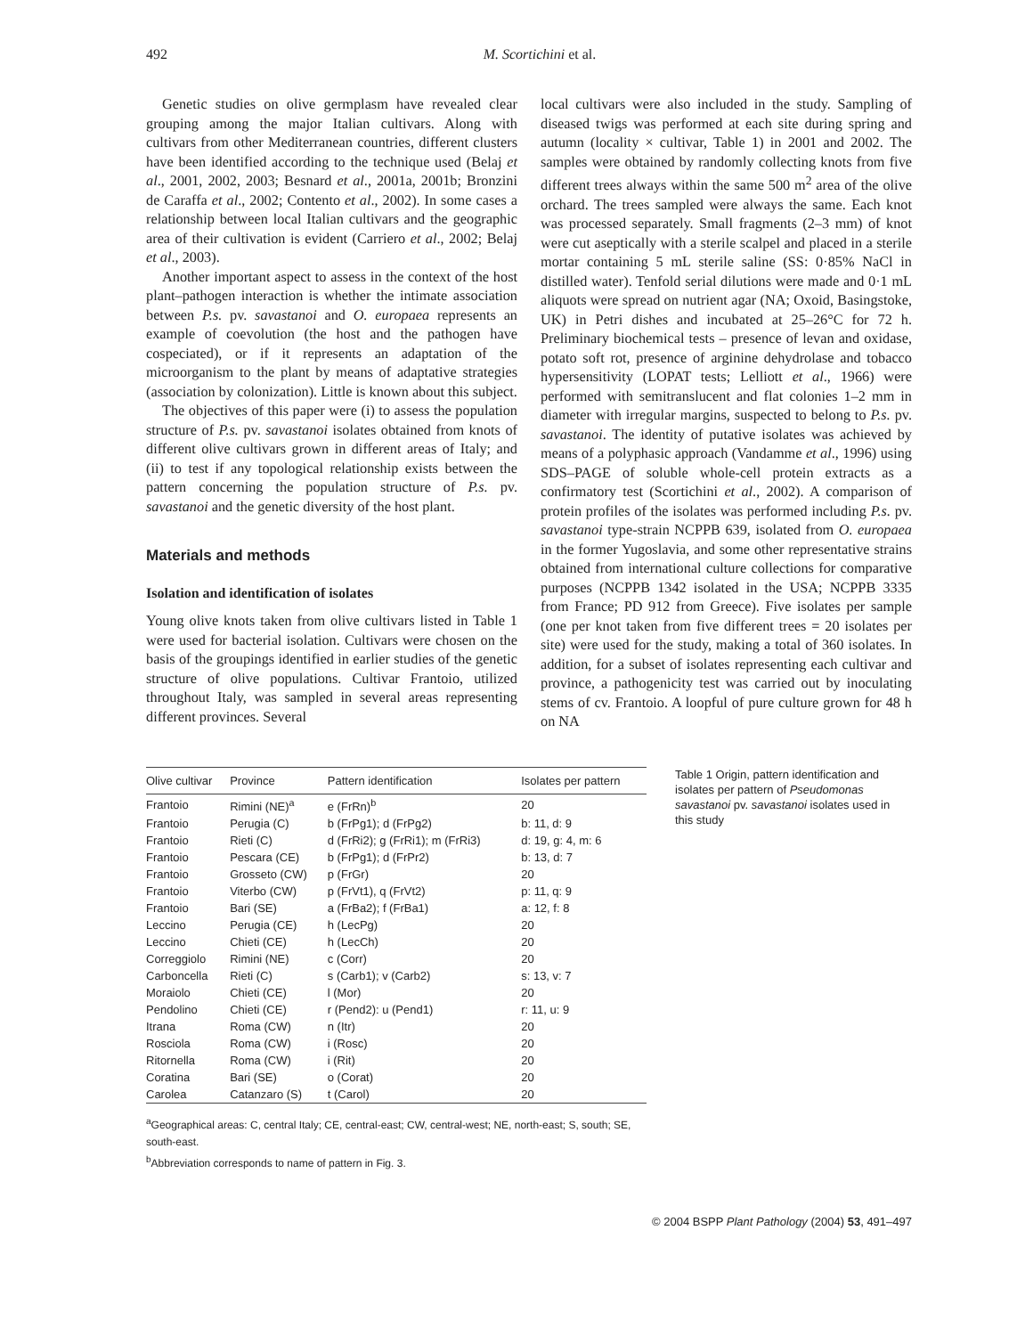492 M. Scortichini et al.
Genetic studies on olive germplasm have revealed clear grouping among the major Italian cultivars. Along with cultivars from other Mediterranean countries, different clusters have been identified according to the technique used (Belaj et al., 2001, 2002, 2003; Besnard et al., 2001a, 2001b; Bronzini de Caraffa et al., 2002; Contento et al., 2002). In some cases a relationship between local Italian cultivars and the geographic area of their cultivation is evident (Carriero et al., 2002; Belaj et al., 2003).
Another important aspect to assess in the context of the host plant–pathogen interaction is whether the intimate association between P.s. pv. savastanoi and O. europaea represents an example of coevolution (the host and the pathogen have cospeciated), or if it represents an adaptation of the microorganism to the plant by means of adaptative strategies (association by colonization). Little is known about this subject.
The objectives of this paper were (i) to assess the population structure of P.s. pv. savastanoi isolates obtained from knots of different olive cultivars grown in different areas of Italy; and (ii) to test if any topological relationship exists between the pattern concerning the population structure of P.s. pv. savastanoi and the genetic diversity of the host plant.
Materials and methods
Isolation and identification of isolates
Young olive knots taken from olive cultivars listed in Table 1 were used for bacterial isolation. Cultivars were chosen on the basis of the groupings identified in earlier studies of the genetic structure of olive populations. Cultivar Frantoio, utilized throughout Italy, was sampled in several areas representing different provinces. Several
local cultivars were also included in the study. Sampling of diseased twigs was performed at each site during spring and autumn (locality × cultivar, Table 1) in 2001 and 2002. The samples were obtained by randomly collecting knots from five different trees always within the same 500 m<sup>2</sup> area of the olive orchard. The trees sampled were always the same. Each knot was processed separately. Small fragments (2–3 mm) of knot were cut aseptically with a sterile scalpel and placed in a sterile mortar containing 5 mL sterile saline (SS: 0·85% NaCl in distilled water). Tenfold serial dilutions were made and 0·1 mL aliquots were spread on nutrient agar (NA; Oxoid, Basingstoke, UK) in Petri dishes and incubated at 25–26°C for 72 h. Preliminary biochemical tests – presence of levan and oxidase, potato soft rot, presence of arginine dehydrolase and tobacco hypersensitivity (LOPAT tests; Lelliott et al., 1966) were performed with semitranslucent and flat colonies 1–2 mm in diameter with irregular margins, suspected to belong to P.s. pv. savastanoi. The identity of putative isolates was achieved by means of a polyphasic approach (Vandamme et al., 1996) using SDS–PAGE of soluble whole-cell protein extracts as a confirmatory test (Scortichini et al., 2002). A comparison of protein profiles of the isolates was performed including P.s. pv. savastanoi type-strain NCPPB 639, isolated from O. europaea in the former Yugoslavia, and some other representative strains obtained from international culture collections for comparative purposes (NCPPB 1342 isolated in the USA; NCPPB 3335 from France; PD 912 from Greece). Five isolates per sample (one per knot taken from five different trees = 20 isolates per site) were used for the study, making a total of 360 isolates. In addition, for a subset of isolates representing each cultivar and province, a pathogenicity test was carried out by inoculating stems of cv. Frantoio. A loopful of pure culture grown for 48 h on NA
| Olive cultivar | Province | Pattern identification | Isolates per pattern |
| --- | --- | --- | --- |
| Frantoio | Rimini (NE)<sup>a</sup> | e (FrRn)<sup>b</sup> | 20 |
| Frantoio | Perugia (C) | b (FrPg1); d (FrPg2) | b: 11, d: 9 |
| Frantoio | Rieti (C) | d (FrRi2); g (FrRi1); m (FrRi3) | d: 19, g: 4, m: 6 |
| Frantoio | Pescara (CE) | b (FrPg1); d (FrPr2) | b: 13, d: 7 |
| Frantoio | Grosseto (CW) | p (FrGr) | 20 |
| Frantoio | Viterbo (CW) | p (FrVt1), q (FrVt2) | p: 11, q: 9 |
| Frantoio | Bari (SE) | a (FrBa2); f (FrBa1) | a: 12, f: 8 |
| Leccino | Perugia (CE) | h (LecPg) | 20 |
| Leccino | Chieti (CE) | h (LecCh) | 20 |
| Correggiolo | Rimini (NE) | c (Corr) | 20 |
| Carboncella | Rieti (C) | s (Carb1); v (Carb2) | s: 13, v: 7 |
| Moraiolo | Chieti (CE) | l (Mor) | 20 |
| Pendolino | Chieti (CE) | r (Pend2): u (Pend1) | r: 11, u: 9 |
| Itrana | Roma (CW) | n (Itr) | 20 |
| Rosciola | Roma (CW) | i (Rosc) | 20 |
| Ritornella | Roma (CW) | i (Rit) | 20 |
| Coratina | Bari (SE) | o (Corat) | 20 |
| Carolea | Catanzaro (S) | t (Carol) | 20 |
<sup>a</sup> Geographical areas: C, central Italy; CE, central-east; CW, central-west; NE, north-east; S, south; SE, south-east.
<sup>b</sup> Abbreviation corresponds to name of pattern in Fig. 3.
Table 1 Origin, pattern identification and isolates per pattern of Pseudomonas savastanoi pv. savastanoi isolates used in this study
© 2004 BSPP Plant Pathology (2004) 53, 491–497